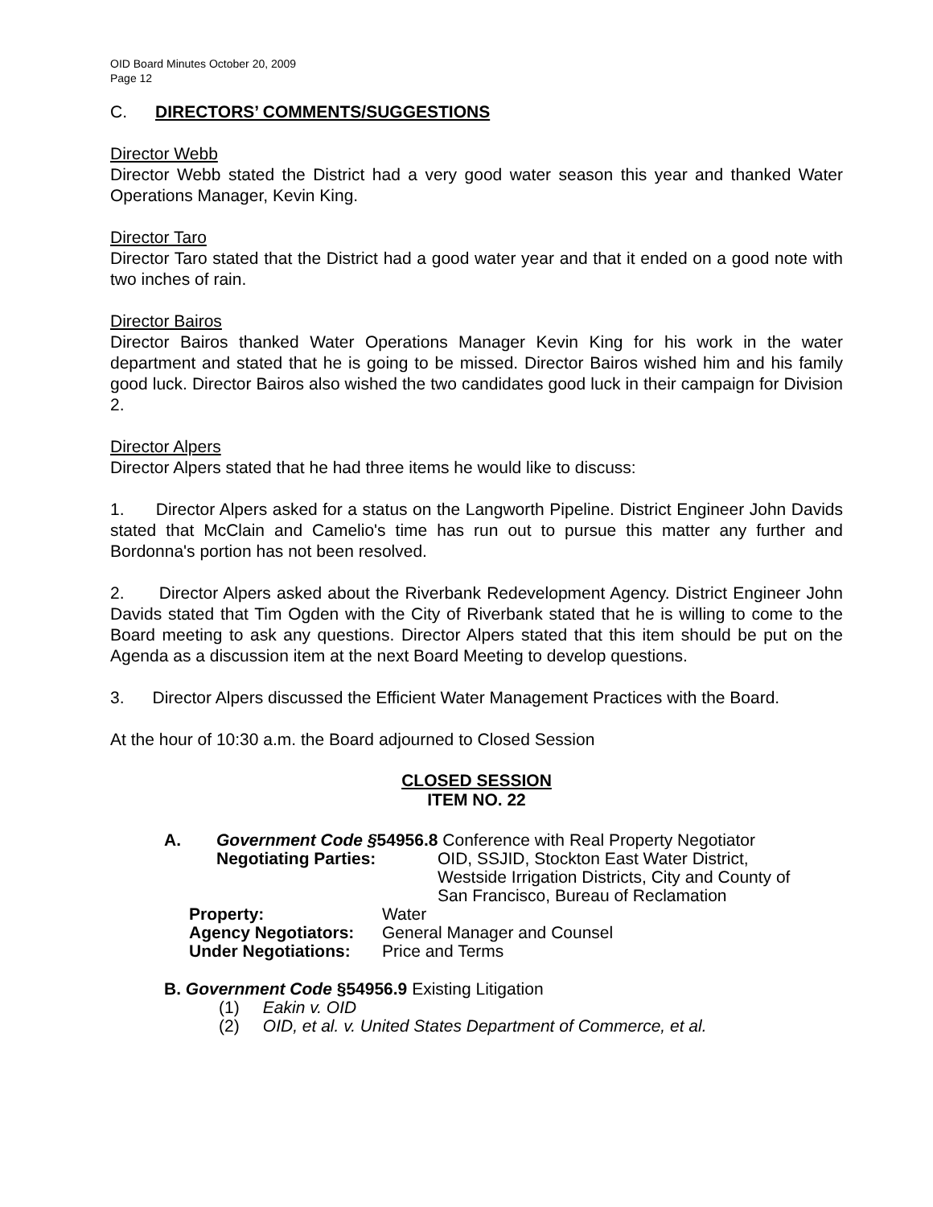OID Board Minutes October 20, 2009
Page 12
C. DIRECTORS’ COMMENTS/SUGGESTIONS
Director Webb
Director Webb stated the District had a very good water season this year and thanked Water Operations Manager, Kevin King.
Director Taro
Director Taro stated that the District had a good water year and that it ended on a good note with two inches of rain.
Director Bairos
Director Bairos thanked Water Operations Manager Kevin King for his work in the water department and stated that he is going to be missed. Director Bairos wished him and his family good luck. Director Bairos also wished the two candidates good luck in their campaign for Division 2.
Director Alpers
Director Alpers stated that he had three items he would like to discuss:
1. Director Alpers asked for a status on the Langworth Pipeline. District Engineer John Davids stated that McClain and Camelio's time has run out to pursue this matter any further and Bordonna's portion has not been resolved.
2. Director Alpers asked about the Riverbank Redevelopment Agency. District Engineer John Davids stated that Tim Ogden with the City of Riverbank stated that he is willing to come to the Board meeting to ask any questions. Director Alpers stated that this item should be put on the Agenda as a discussion item at the next Board Meeting to develop questions.
3. Director Alpers discussed the Efficient Water Management Practices with the Board.
At the hour of 10:30 a.m. the Board adjourned to Closed Session
CLOSED SESSION
ITEM NO. 22
A. Government Code §54956.8 Conference with Real Property Negotiator
Negotiating Parties: OID, SSJID, Stockton East Water District,
Westside Irrigation Districts, City and County of
San Francisco, Bureau of Reclamation
Property: Water
Agency Negotiators: General Manager and Counsel
Under Negotiations: Price and Terms
B. Government Code §54956.9 Existing Litigation
(1) Eakin v. OID
(2) OID, et al. v. United States Department of Commerce, et al.